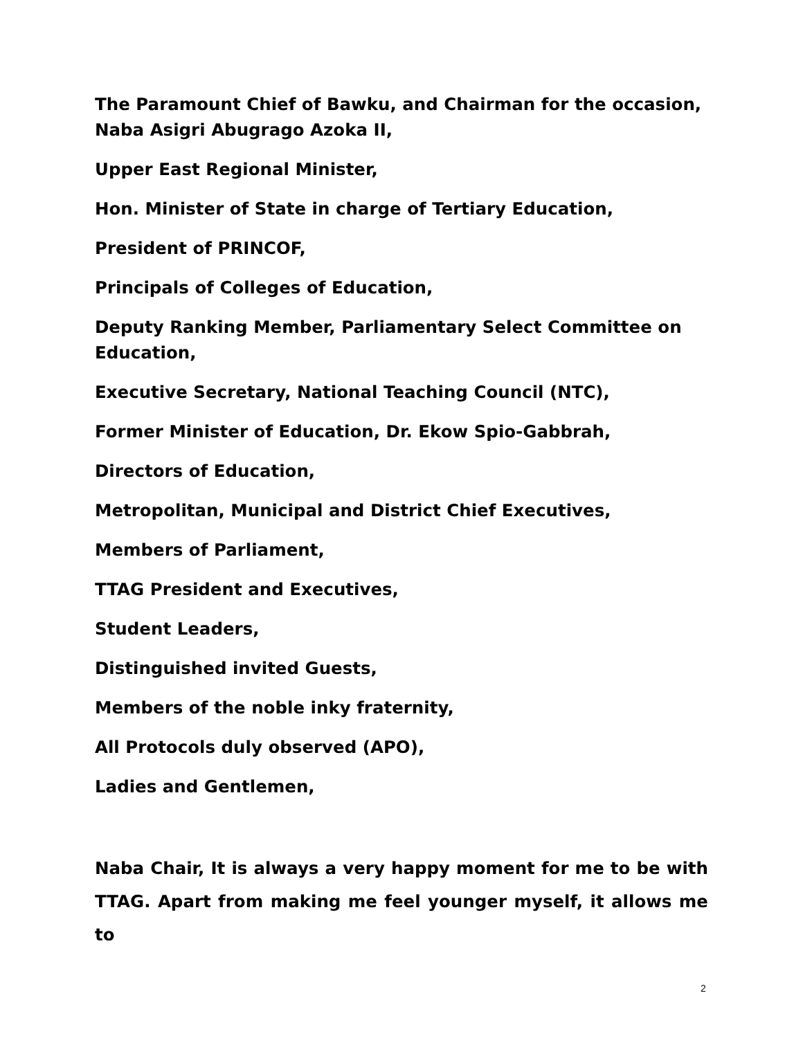The Paramount Chief of Bawku, and Chairman for the occasion, Naba Asigri Abugrago Azoka II,
Upper East Regional Minister,
Hon. Minister of State in charge of Tertiary Education,
President of PRINCOF,
Principals of Colleges of Education,
Deputy Ranking Member, Parliamentary Select Committee on Education,
Executive Secretary, National Teaching Council (NTC),
Former Minister of Education, Dr. Ekow Spio-Gabbrah,
Directors of Education,
Metropolitan, Municipal and District Chief Executives,
Members of Parliament,
TTAG President and Executives,
Student Leaders,
Distinguished invited Guests,
Members of the noble inky fraternity,
All Protocols duly observed (APO),
Ladies and Gentlemen,
Naba Chair, It is always a very happy moment for me to be with TTAG. Apart from making me feel younger myself, it allows me to
2